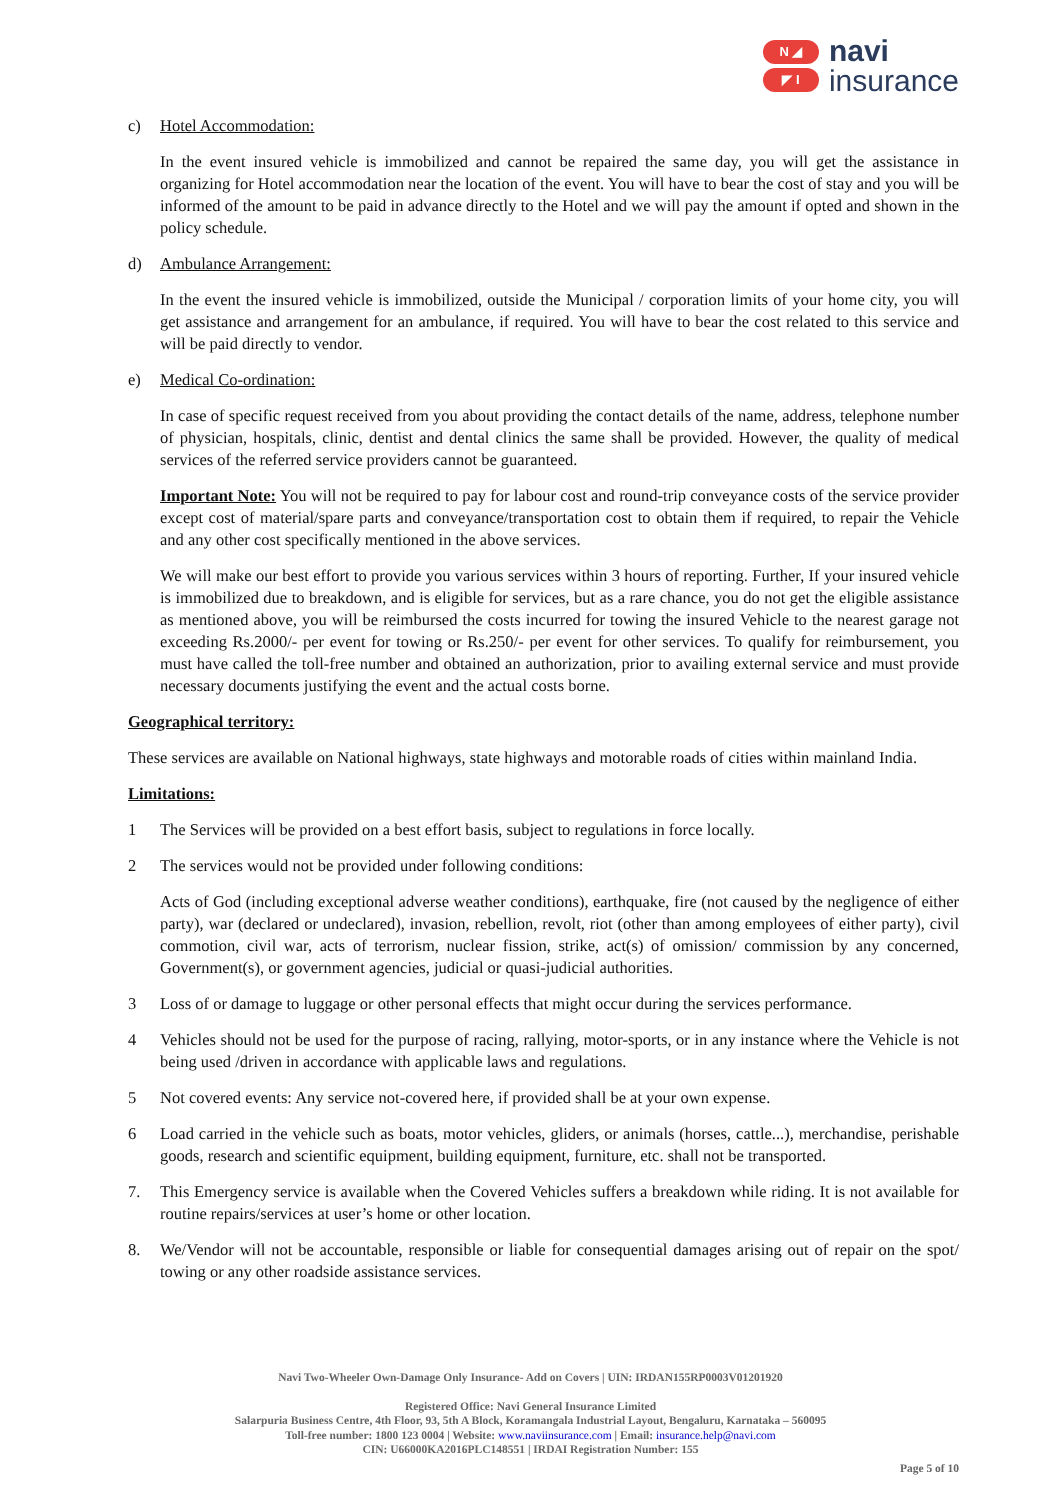N ◢
◤ I
navi
insurance
c) Hotel Accommodation:
In the event insured vehicle is immobilized and cannot be repaired the same day, you will get the assistance in organizing for Hotel accommodation near the location of the event. You will have to bear the cost of stay and you will be informed of the amount to be paid in advance directly to the Hotel and we will pay the amount if opted and shown in the policy schedule.
d) Ambulance Arrangement:
In the event the insured vehicle is immobilized, outside the Municipal / corporation limits of your home city, you will get assistance and arrangement for an ambulance, if required. You will have to bear the cost related to this service and will be paid directly to vendor.
e) Medical Co-ordination:
In case of specific request received from you about providing the contact details of the name, address, telephone number of physician, hospitals, clinic, dentist and dental clinics the same shall be provided. However, the quality of medical services of the referred service providers cannot be guaranteed.
Important Note: You will not be required to pay for labour cost and round-trip conveyance costs of the service provider except cost of material/spare parts and conveyance/transportation cost to obtain them if required, to repair the Vehicle and any other cost specifically mentioned in the above services.
We will make our best effort to provide you various services within 3 hours of reporting. Further, If your insured vehicle is immobilized due to breakdown, and is eligible for services, but as a rare chance, you do not get the eligible assistance as mentioned above, you will be reimbursed the costs incurred for towing the insured Vehicle to the nearest garage not exceeding Rs.2000/- per event for towing or Rs.250/- per event for other services. To qualify for reimbursement, you must have called the toll-free number and obtained an authorization, prior to availing external service and must provide necessary documents justifying the event and the actual costs borne.
Geographical territory:
These services are available on National highways, state highways and motorable roads of cities within mainland India.
Limitations:
1 The Services will be provided on a best effort basis, subject to regulations in force locally.
2 The services would not be provided under following conditions:
Acts of God (including exceptional adverse weather conditions), earthquake, fire (not caused by the negligence of either party), war (declared or undeclared), invasion, rebellion, revolt, riot (other than among employees of either party), civil commotion, civil war, acts of terrorism, nuclear fission, strike, act(s) of omission/ commission by any concerned, Government(s), or government agencies, judicial or quasi-judicial authorities.
3 Loss of or damage to luggage or other personal effects that might occur during the services performance.
4 Vehicles should not be used for the purpose of racing, rallying, motor-sports, or in any instance where the Vehicle is not being used /driven in accordance with applicable laws and regulations.
5 Not covered events: Any service not-covered here, if provided shall be at your own expense.
6 Load carried in the vehicle such as boats, motor vehicles, gliders, or animals (horses, cattle...), merchandise, perishable goods, research and scientific equipment, building equipment, furniture, etc. shall not be transported.
7. This Emergency service is available when the Covered Vehicles suffers a breakdown while riding. It is not available for routine repairs/services at user’s home or other location.
8. We/Vendor will not be accountable, responsible or liable for consequential damages arising out of repair on the spot/ towing or any other roadside assistance services.
Navi Two-Wheeler Own-Damage Only Insurance- Add on Covers | UIN: IRDAN155RP0003V01201920
Registered Office: Navi General Insurance Limited
Salarpuria Business Centre, 4th Floor, 93, 5th A Block, Koramangala Industrial Layout, Bengaluru, Karnataka – 560095
Toll-free number: 1800 123 0004 | Website: www.naviinsurance.com | Email: insurance.help@navi.com
CIN: U66000KA2016PLC148551 | IRDAI Registration Number: 155
Page 5 of 10